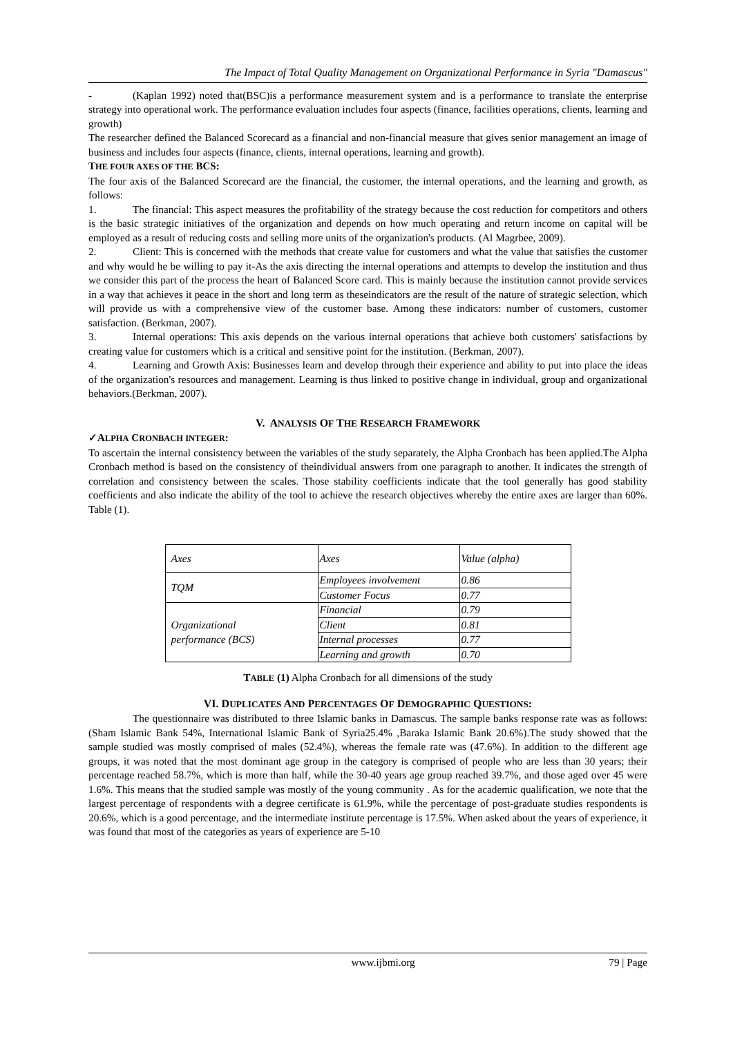The Impact of Total Quality Management on Organizational Performance in Syria "Damascus"
- (Kaplan 1992) noted that(BSC)is a performance measurement system and is a performance to translate the enterprise strategy into operational work. The performance evaluation includes four aspects (finance, facilities operations, clients, learning and growth)
The researcher defined the Balanced Scorecard as a financial and non-financial measure that gives senior management an image of business and includes four aspects (finance, clients, internal operations, learning and growth).
THE FOUR AXES OF THE BCS:
The four axis of the Balanced Scorecard are the financial, the customer, the internal operations, and the learning and growth, as follows:
1. The financial: This aspect measures the profitability of the strategy because the cost reduction for competitors and others is the basic strategic initiatives of the organization and depends on how much operating and return income on capital will be employed as a result of reducing costs and selling more units of the organization's products. (Al Magrbee, 2009).
2. Client: This is concerned with the methods that create value for customers and what the value that satisfies the customer and why would he be willing to pay it-As the axis directing the internal operations and attempts to develop the institution and thus we consider this part of the process the heart of Balanced Score card. This is mainly because the institution cannot provide services in a way that achieves it peace in the short and long term as theseindicators are the result of the nature of strategic selection, which will provide us with a comprehensive view of the customer base. Among these indicators: number of customers, customer satisfaction. (Berkman, 2007).
3. Internal operations: This axis depends on the various internal operations that achieve both customers' satisfactions by creating value for customers which is a critical and sensitive point for the institution. (Berkman, 2007).
4. Learning and Growth Axis: Businesses learn and develop through their experience and ability to put into place the ideas of the organization's resources and management. Learning is thus linked to positive change in individual, group and organizational behaviors.(Berkman, 2007).
V. ANALYSIS OF THE RESEARCH FRAMEWORK
✓ALPHA CRONBACH INTEGER:
To ascertain the internal consistency between the variables of the study separately, the Alpha Cronbach has been applied.The Alpha Cronbach method is based on the consistency of theindividual answers from one paragraph to another. It indicates the strength of correlation and consistency between the scales. Those stability coefficients indicate that the tool generally has good stability coefficients and also indicate the ability of the tool to achieve the research objectives whereby the entire axes are larger than 60%. Table (1).
| Axes | Axes | Value (alpha) |
| TQM | Employees involvement | 0.86 |
| | Customer Focus | 0.77 |
| Organizational performance (BCS) | Financial | 0.79 |
| | Client | 0.81 |
| | Internal processes | 0.77 |
| | Learning and growth | 0.70 |
TABLE (1) Alpha Cronbach for all dimensions of the study
VI. DUPLICATES AND PERCENTAGES OF DEMOGRAPHIC QUESTIONS:
The questionnaire was distributed to three Islamic banks in Damascus. The sample banks response rate was as follows: (Sham Islamic Bank 54%, International Islamic Bank of Syria25.4% ,Baraka Islamic Bank 20.6%).The study showed that the sample studied was mostly comprised of males (52.4%), whereas the female rate was (47.6%). In addition to the different age groups, it was noted that the most dominant age group in the category is comprised of people who are less than 30 years; their percentage reached 58.7%, which is more than half, while the 30-40 years age group reached 39.7%, and those aged over 45 were 1.6%. This means that the studied sample was mostly of the young community . As for the academic qualification, we note that the largest percentage of respondents with a degree certificate is 61.9%, while the percentage of post-graduate studies respondents is 20.6%, which is a good percentage, and the intermediate institute percentage is 17.5%. When asked about the years of experience, it was found that most of the categories as years of experience are 5-10
www.ijbmi.org 79 | Page